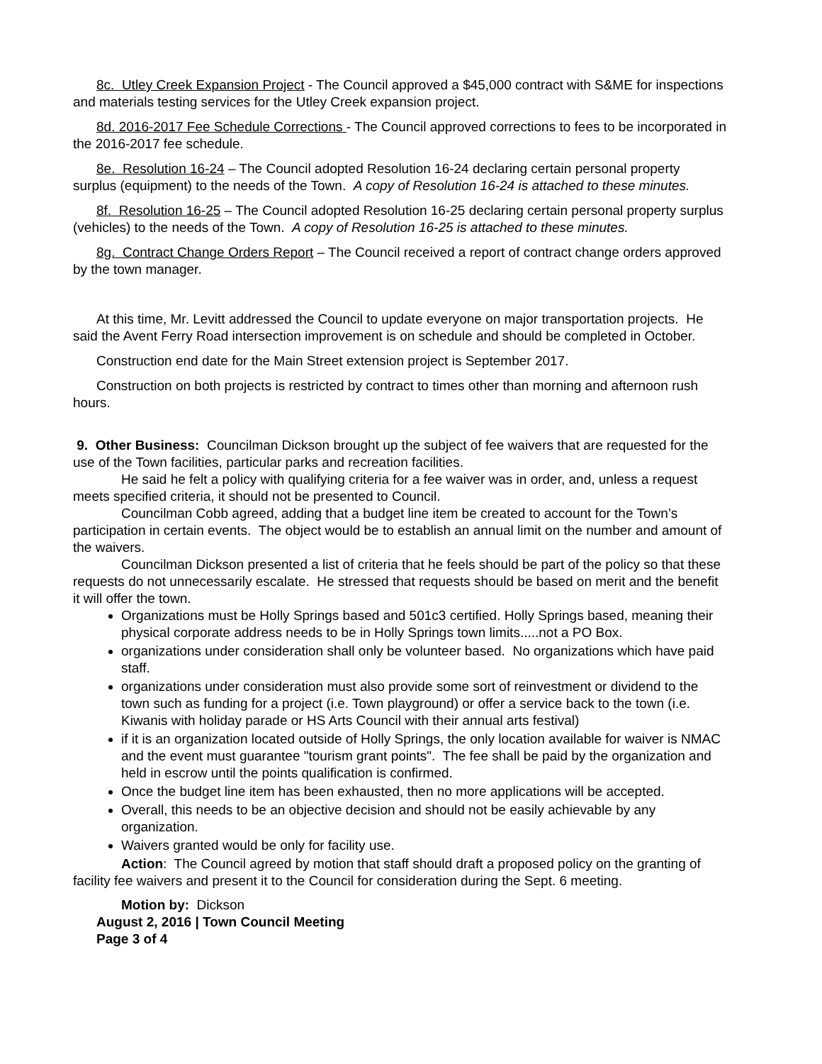8c. Utley Creek Expansion Project - The Council approved a $45,000 contract with S&ME for inspections and materials testing services for the Utley Creek expansion project.
8d. 2016-2017 Fee Schedule Corrections - The Council approved corrections to fees to be incorporated in the 2016-2017 fee schedule.
8e. Resolution 16-24 – The Council adopted Resolution 16-24 declaring certain personal property surplus (equipment) to the needs of the Town. A copy of Resolution 16-24 is attached to these minutes.
8f. Resolution 16-25 – The Council adopted Resolution 16-25 declaring certain personal property surplus (vehicles) to the needs of the Town. A copy of Resolution 16-25 is attached to these minutes.
8g. Contract Change Orders Report – The Council received a report of contract change orders approved by the town manager.
At this time, Mr. Levitt addressed the Council to update everyone on major transportation projects. He said the Avent Ferry Road intersection improvement is on schedule and should be completed in October.
Construction end date for the Main Street extension project is September 2017.
Construction on both projects is restricted by contract to times other than morning and afternoon rush hours.
9. Other Business: Councilman Dickson brought up the subject of fee waivers that are requested for the use of the Town facilities, particular parks and recreation facilities.
He said he felt a policy with qualifying criteria for a fee waiver was in order, and, unless a request meets specified criteria, it should not be presented to Council.
Councilman Cobb agreed, adding that a budget line item be created to account for the Town’s participation in certain events. The object would be to establish an annual limit on the number and amount of the waivers.
Councilman Dickson presented a list of criteria that he feels should be part of the policy so that these requests do not unnecessarily escalate. He stressed that requests should be based on merit and the benefit it will offer the town.
Organizations must be Holly Springs based and 501c3 certified. Holly Springs based, meaning their physical corporate address needs to be in Holly Springs town limits.....not a PO Box.
organizations under consideration shall only be volunteer based. No organizations which have paid staff.
organizations under consideration must also provide some sort of reinvestment or dividend to the town such as funding for a project (i.e. Town playground) or offer a service back to the town (i.e. Kiwanis with holiday parade or HS Arts Council with their annual arts festival)
if it is an organization located outside of Holly Springs, the only location available for waiver is NMAC and the event must guarantee "tourism grant points". The fee shall be paid by the organization and held in escrow until the points qualification is confirmed.
Once the budget line item has been exhausted, then no more applications will be accepted.
Overall, this needs to be an objective decision and should not be easily achievable by any organization.
Waivers granted would be only for facility use.
Action: The Council agreed by motion that staff should draft a proposed policy on the granting of facility fee waivers and present it to the Council for consideration during the Sept. 6 meeting.
Motion by: Dickson
August 2, 2016 | Town Council Meeting
Page 3 of 4